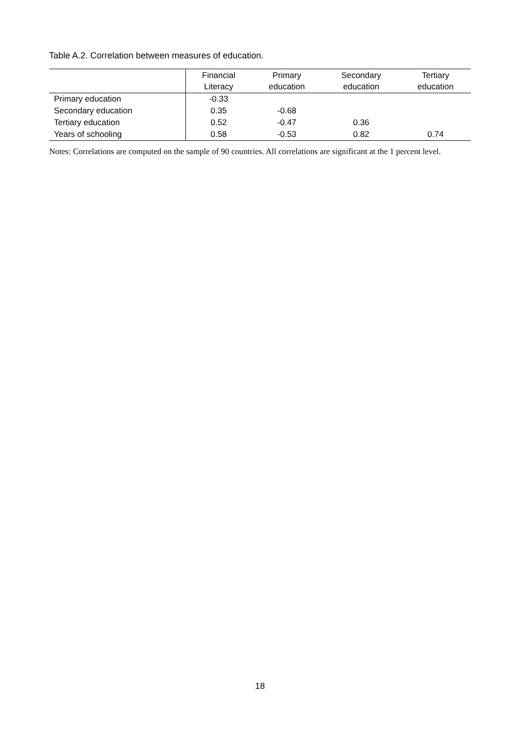Table A.2. Correlation between measures of education.
| | Financial Literacy | Primary education | Secondary education | Tertiary education |
| --- | --- | --- | --- | --- |
| Primary education | -0.33 | | | |
| Secondary education | 0.35 | -0.68 | | |
| Tertiary education | 0.52 | -0.47 | 0.36 | |
| Years of schooling | 0.58 | -0.53 | 0.82 | 0.74 |
Notes: Correlations are computed on the sample of 90 countries. All correlations are significant at the 1 percent level.
18